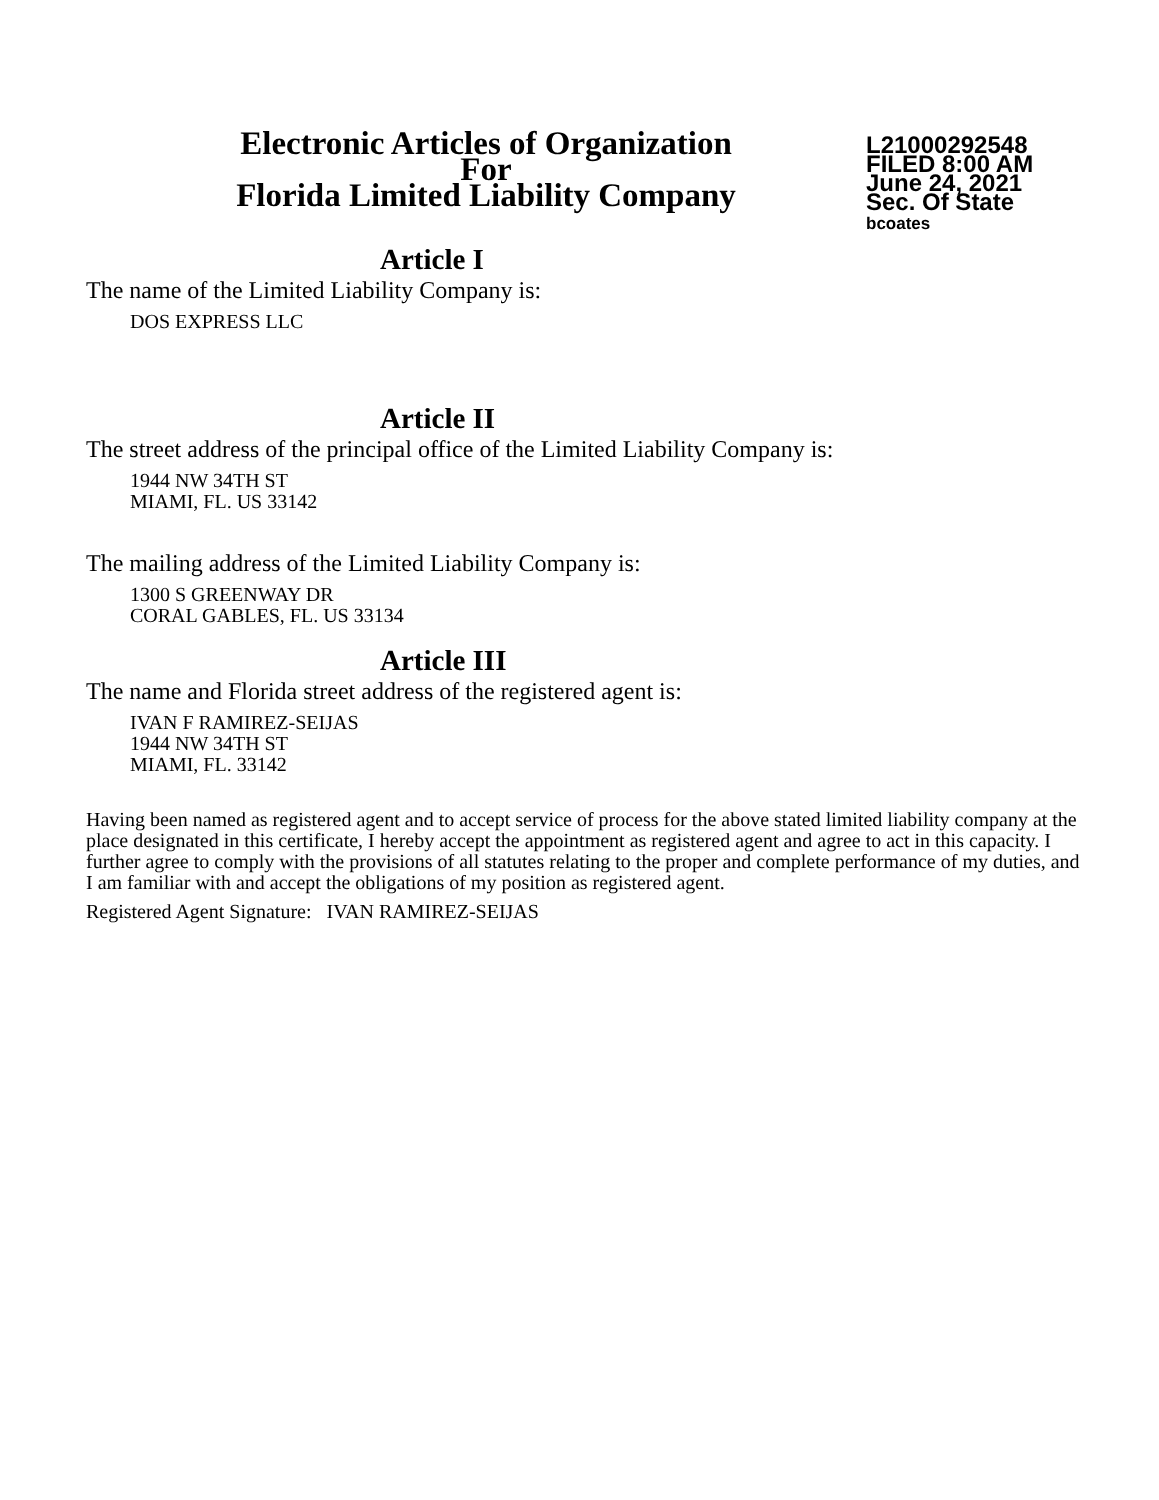Electronic Articles of Organization
For
Florida Limited Liability Company
L21000292548
FILED 8:00 AM
June 24, 2021
Sec. Of State
bcoates
Article I
The name of the Limited Liability Company is:
DOS EXPRESS LLC
Article II
The street address of the principal office of the Limited Liability Company is:
1944 NW 34TH ST
MIAMI, FL. US 33142
The mailing address of the Limited Liability Company is:
1300 S GREENWAY DR
CORAL GABLES, FL. US 33134
Article III
The name and Florida street address of the registered agent is:
IVAN F RAMIREZ-SEIJAS
1944 NW 34TH ST
MIAMI, FL. 33142
Having been named as registered agent and to accept service of process for the above stated limited liability company at the place designated in this certificate, I hereby accept the appointment as registered agent and agree to act in this capacity. I further agree to comply with the provisions of all statutes relating to the proper and complete performance of my duties, and I am familiar with and accept the obligations of my position as registered agent.
Registered Agent Signature: IVAN RAMIREZ-SEIJAS